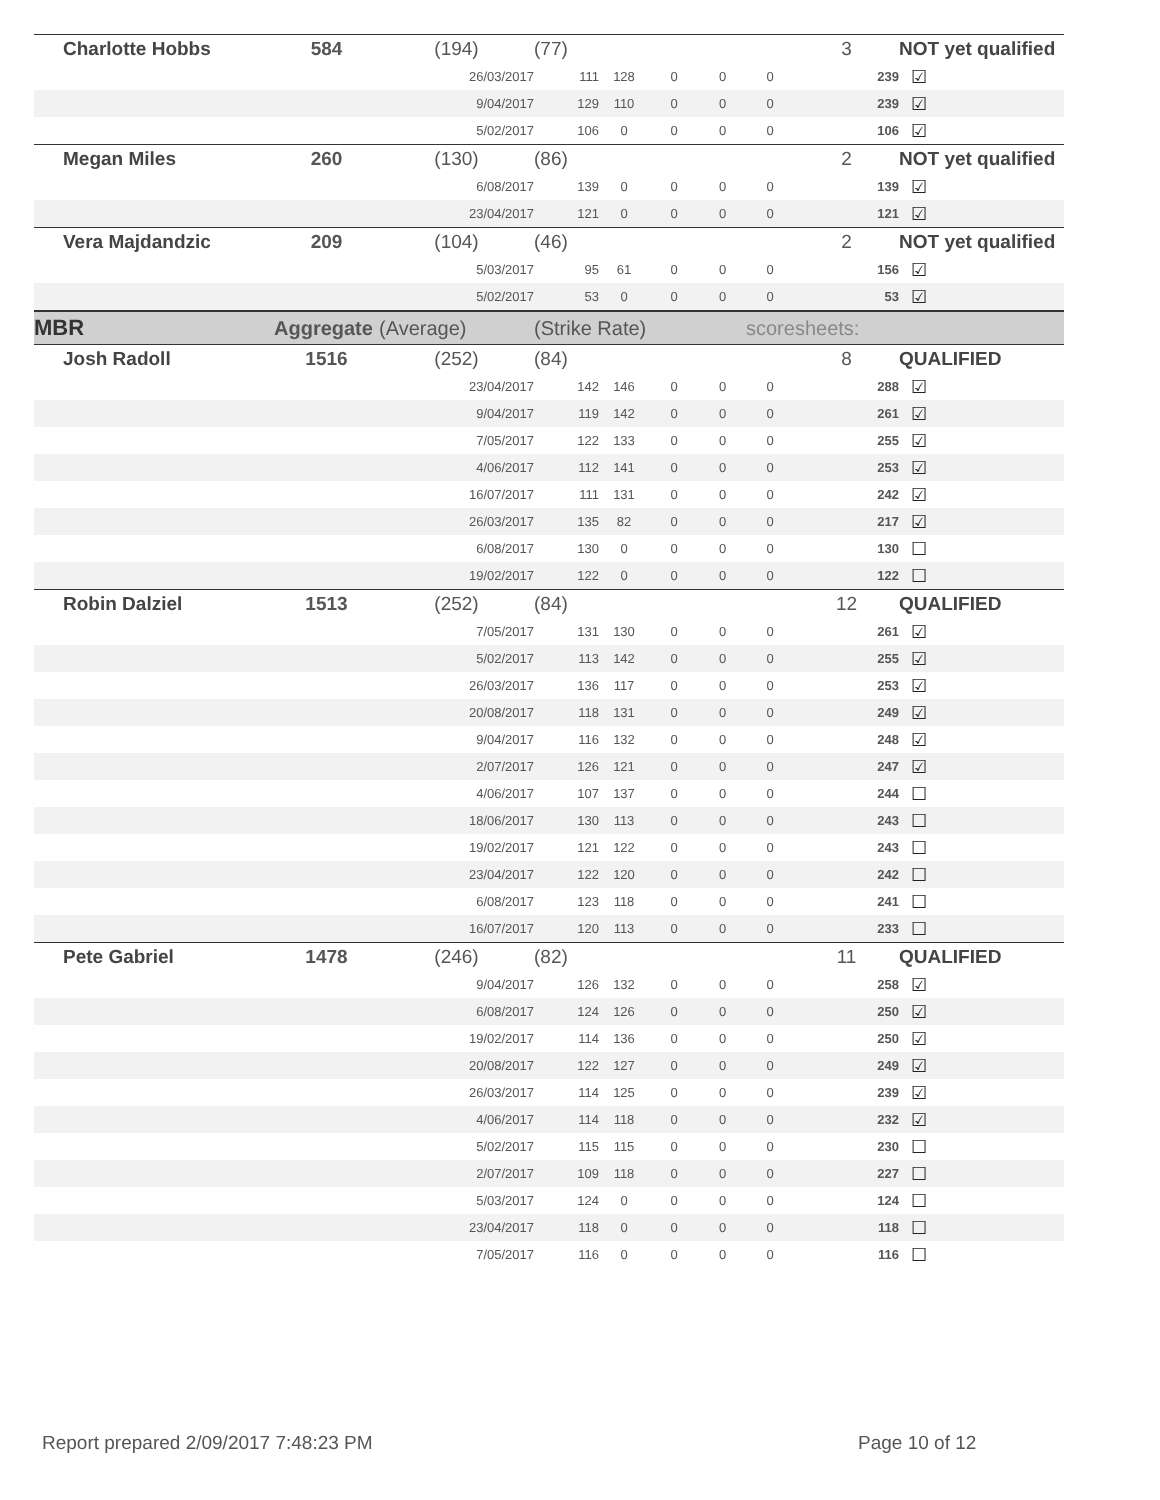| Charlotte Hobbs | 584 | (194) | (77) | | | | | 3 | NOT yet qualified | |
| | | 26/03/2017 | 111 | 128 | 0 | 0 | 0 | 239 | ☑ | |
| | | 9/04/2017 | 129 | 110 | 0 | 0 | 0 | 239 | ☑ | |
| | | 5/02/2017 | 106 | 0 | 0 | 0 | 0 | 106 | ☑ | |
| Megan Miles | 260 | (130) | (86) | | | | | 2 | NOT yet qualified | |
| | | 6/08/2017 | 139 | 0 | 0 | 0 | 0 | 139 | ☑ | |
| | | 23/04/2017 | 121 | 0 | 0 | 0 | 0 | 121 | ☑ | |
| Vera Majdandzic | 209 | (104) | (46) | | | | | 2 | NOT yet qualified | |
| | | 5/03/2017 | 95 | 61 | 0 | 0 | 0 | 156 | ☑ | |
| | | 5/02/2017 | 53 | 0 | 0 | 0 | 0 | 53 | ☑ | |
| MBR | Aggregate | (Average) | (Strike Rate) | | | | scoresheets: | | | |
| Josh Radoll | 1516 | (252) | (84) | | | | | 8 | QUALIFIED | |
| | | 23/04/2017 | 142 | 146 | 0 | 0 | 0 | 288 | ☑ | |
| | | 9/04/2017 | 119 | 142 | 0 | 0 | 0 | 261 | ☑ | |
| | | 7/05/2017 | 122 | 133 | 0 | 0 | 0 | 255 | ☑ | |
| | | 4/06/2017 | 112 | 141 | 0 | 0 | 0 | 253 | ☑ | |
| | | 16/07/2017 | 111 | 131 | 0 | 0 | 0 | 242 | ☑ | |
| | | 26/03/2017 | 135 | 82 | 0 | 0 | 0 | 217 | ☑ | |
| | | 6/08/2017 | 130 | 0 | 0 | 0 | 0 | 130 | ☐ | |
| | | 19/02/2017 | 122 | 0 | 0 | 0 | 0 | 122 | ☐ | |
| Robin Dalziel | 1513 | (252) | (84) | | | | | 12 | QUALIFIED | |
| | | 7/05/2017 | 131 | 130 | 0 | 0 | 0 | 261 | ☑ | |
| | | 5/02/2017 | 113 | 142 | 0 | 0 | 0 | 255 | ☑ | |
| | | 26/03/2017 | 136 | 117 | 0 | 0 | 0 | 253 | ☑ | |
| | | 20/08/2017 | 118 | 131 | 0 | 0 | 0 | 249 | ☑ | |
| | | 9/04/2017 | 116 | 132 | 0 | 0 | 0 | 248 | ☑ | |
| | | 2/07/2017 | 126 | 121 | 0 | 0 | 0 | 247 | ☑ | |
| | | 4/06/2017 | 107 | 137 | 0 | 0 | 0 | 244 | ☐ | |
| | | 18/06/2017 | 130 | 113 | 0 | 0 | 0 | 243 | ☐ | |
| | | 19/02/2017 | 121 | 122 | 0 | 0 | 0 | 243 | ☐ | |
| | | 23/04/2017 | 122 | 120 | 0 | 0 | 0 | 242 | ☐ | |
| | | 6/08/2017 | 123 | 118 | 0 | 0 | 0 | 241 | ☐ | |
| | | 16/07/2017 | 120 | 113 | 0 | 0 | 0 | 233 | ☐ | |
| Pete Gabriel | 1478 | (246) | (82) | | | | | 11 | QUALIFIED | |
| | | 9/04/2017 | 126 | 132 | 0 | 0 | 0 | 258 | ☑ | |
| | | 6/08/2017 | 124 | 126 | 0 | 0 | 0 | 250 | ☑ | |
| | | 19/02/2017 | 114 | 136 | 0 | 0 | 0 | 250 | ☑ | |
| | | 20/08/2017 | 122 | 127 | 0 | 0 | 0 | 249 | ☑ | |
| | | 26/03/2017 | 114 | 125 | 0 | 0 | 0 | 239 | ☑ | |
| | | 4/06/2017 | 114 | 118 | 0 | 0 | 0 | 232 | ☑ | |
| | | 5/02/2017 | 115 | 115 | 0 | 0 | 0 | 230 | ☐ | |
| | | 2/07/2017 | 109 | 118 | 0 | 0 | 0 | 227 | ☐ | |
| | | 5/03/2017 | 124 | 0 | 0 | 0 | 0 | 124 | ☐ | |
| | | 23/04/2017 | 118 | 0 | 0 | 0 | 0 | 118 | ☐ | |
| | | 7/05/2017 | 116 | 0 | 0 | 0 | 0 | 116 | ☐ | |
Report prepared 2/09/2017 7:48:23 PM
Page 10 of 12